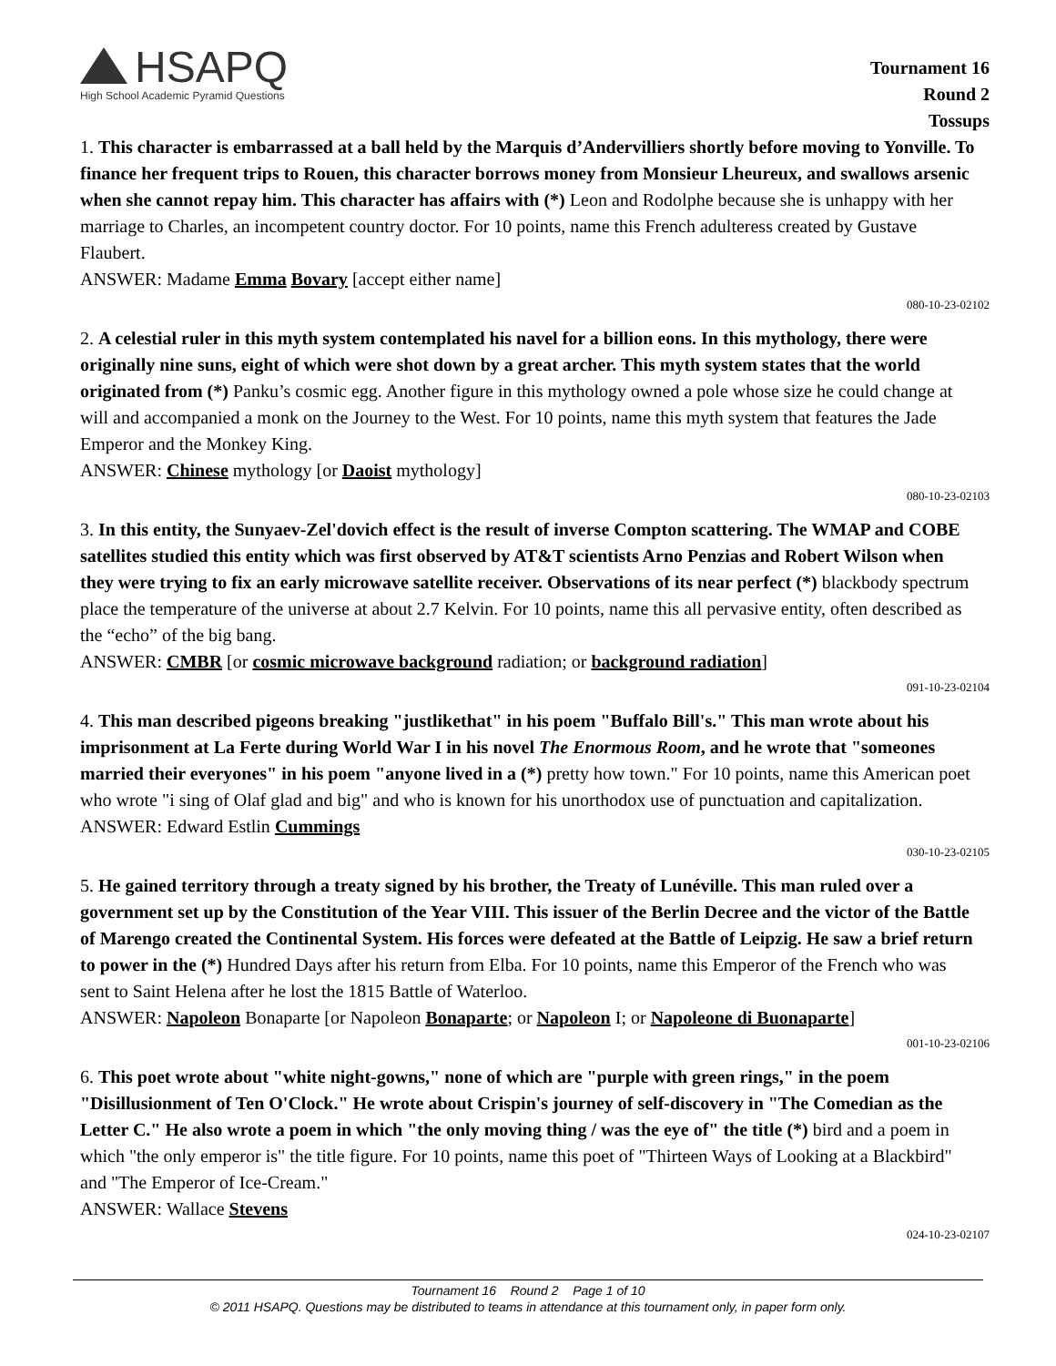HSAPQ
High School Academic Pyramid Questions
Tournament 16
Round 2
Tossups
1. This character is embarrassed at a ball held by the Marquis d’Andervilliers shortly before moving to Yonville. To finance her frequent trips to Rouen, this character borrows money from Monsieur Lheureux, and swallows arsenic when she cannot repay him. This character has affairs with (*) Leon and Rodolphe because she is unhappy with her marriage to Charles, an incompetent country doctor. For 10 points, name this French adulteress created by Gustave Flaubert.
ANSWER: Madame Emma Bovary [accept either name]
080-10-23-02102
2. A celestial ruler in this myth system contemplated his navel for a billion eons. In this mythology, there were originally nine suns, eight of which were shot down by a great archer. This myth system states that the world originated from (*) Panku’s cosmic egg. Another figure in this mythology owned a pole whose size he could change at will and accompanied a monk on the Journey to the West. For 10 points, name this myth system that features the Jade Emperor and the Monkey King.
ANSWER: Chinese mythology [or Daoist mythology]
080-10-23-02103
3. In this entity, the Sunyaev-Zel'dovich effect is the result of inverse Compton scattering. The WMAP and COBE satellites studied this entity which was first observed by AT&T scientists Arno Penzias and Robert Wilson when they were trying to fix an early microwave satellite receiver. Observations of its near perfect (*) blackbody spectrum place the temperature of the universe at about 2.7 Kelvin. For 10 points, name this all pervasive entity, often described as the “echo” of the big bang.
ANSWER: CMBR [or cosmic microwave background radiation; or background radiation]
091-10-23-02104
4. This man described pigeons breaking "justlikethat" in his poem "Buffalo Bill's." This man wrote about his imprisonment at La Ferte during World War I in his novel The Enormous Room, and he wrote that "someones married their everyones" in his poem "anyone lived in a (*) pretty how town." For 10 points, name this American poet who wrote "i sing of Olaf glad and big" and who is known for his unorthodox use of punctuation and capitalization.
ANSWER: Edward Estlin Cummings
030-10-23-02105
5. He gained territory through a treaty signed by his brother, the Treaty of Lunéville. This man ruled over a government set up by the Constitution of the Year VIII. This issuer of the Berlin Decree and the victor of the Battle of Marengo created the Continental System. His forces were defeated at the Battle of Leipzig. He saw a brief return to power in the (*) Hundred Days after his return from Elba. For 10 points, name this Emperor of the French who was sent to Saint Helena after he lost the 1815 Battle of Waterloo.
ANSWER: Napoleon Bonaparte [or Napoleon Bonaparte; or Napoleon I; or Napoleone di Buonaparte]
001-10-23-02106
6. This poet wrote about "white night-gowns," none of which are "purple with green rings," in the poem "Disillusionment of Ten O'Clock." He wrote about Crispin's journey of self-discovery in "The Comedian as the Letter C." He also wrote a poem in which "the only moving thing / was the eye of" the title (*) bird and a poem in which "the only emperor is" the title figure. For 10 points, name this poet of "Thirteen Ways of Looking at a Blackbird" and "The Emperor of Ice-Cream."
ANSWER: Wallace Stevens
024-10-23-02107
Tournament 16 Round 2 Page 1 of 10
© 2011 HSAPQ. Questions may be distributed to teams in attendance at this tournament only, in paper form only.